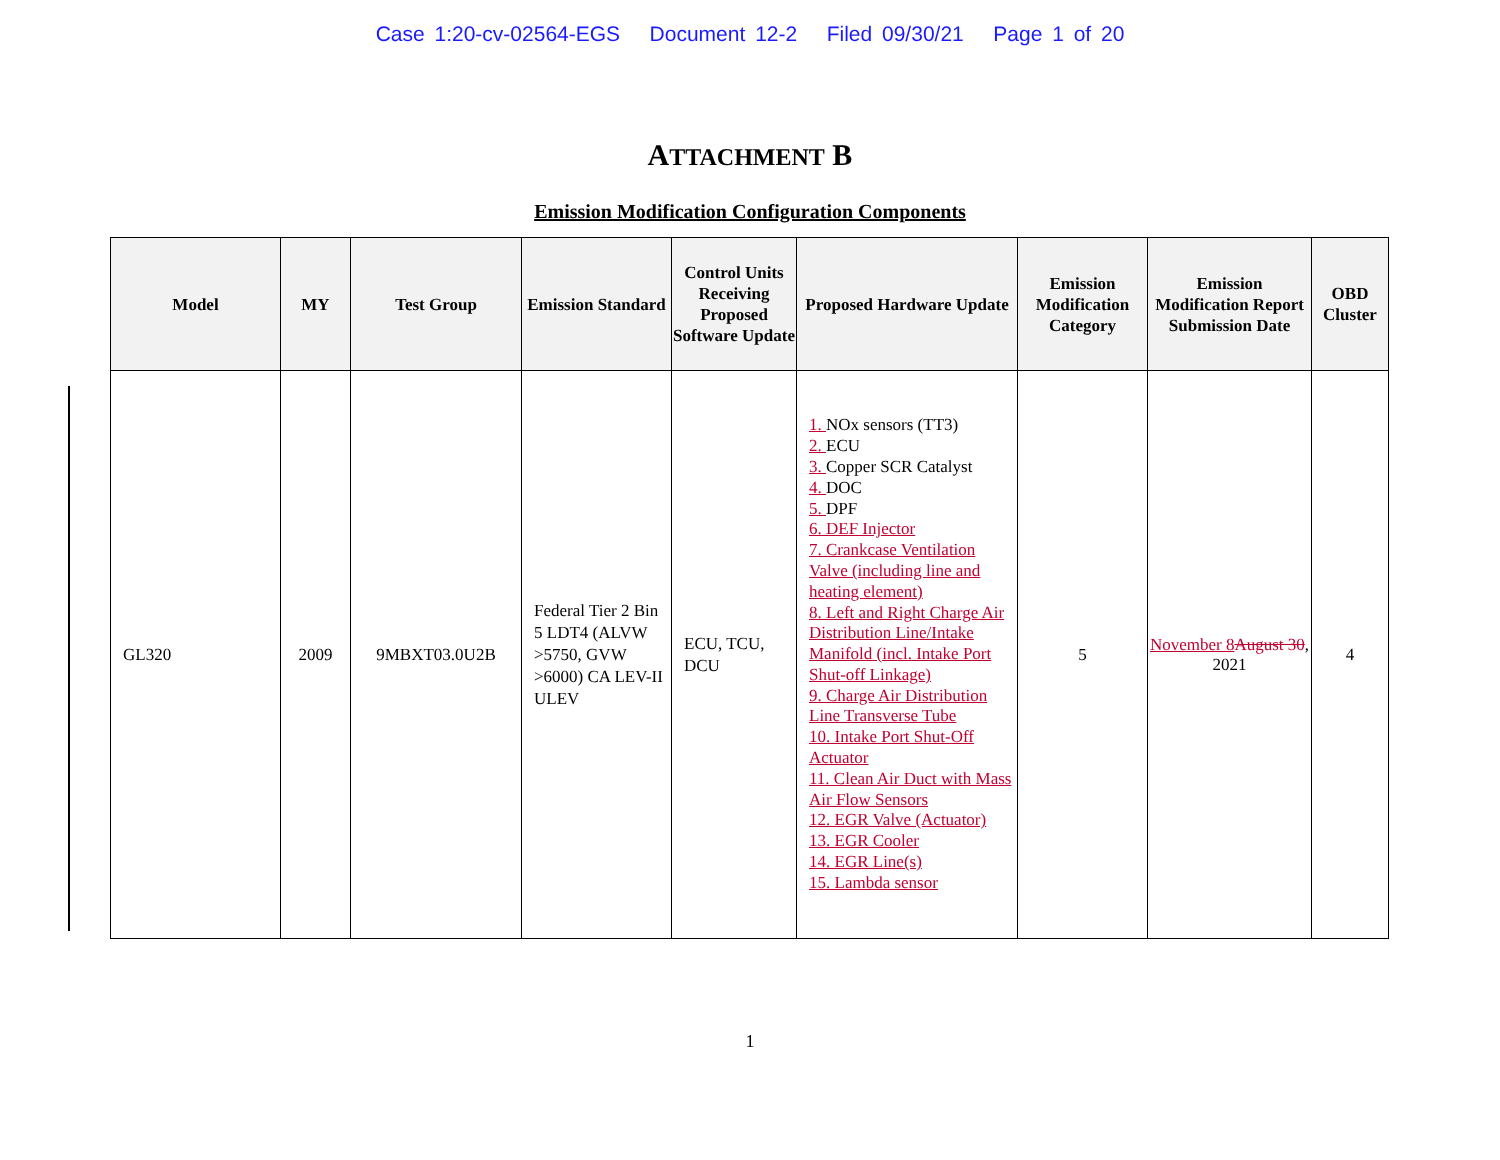Case 1:20-cv-02564-EGS Document 12-2 Filed 09/30/21 Page 1 of 20
ATTACHMENT B
Emission Modification Configuration Components
| Model | MY | Test Group | Emission Standard | Control Units Receiving Proposed Software Update | Proposed Hardware Update | Emission Modification Category | Emission Modification Report Submission Date | OBD Cluster |
| --- | --- | --- | --- | --- | --- | --- | --- | --- |
| GL320 | 2009 | 9MBXT03.0U2B | Federal Tier 2 Bin 5 LDT4 (ALVW >5750, GVW >6000) CA LEV-II ULEV | ECU, TCU, DCU | 1. NOx sensors (TT3) 2. ECU 3. Copper SCR Catalyst 4. DOC 5. DPF 6. DEF Injector 7. Crankcase Ventilation Valve (including line and heating element) 8. Left and Right Charge Air Distribution Line/Intake Manifold (incl. Intake Port Shut-off Linkage) 9. Charge Air Distribution Line Transverse Tube 10. Intake Port Shut-Off Actuator 11. Clean Air Duct with Mass Air Flow Sensors 12. EGR Valve (Actuator) 13. EGR Cooler 14. EGR Line(s) 15. Lambda sensor | 5 | November 8 August 30 , 2021 | 4 |
1